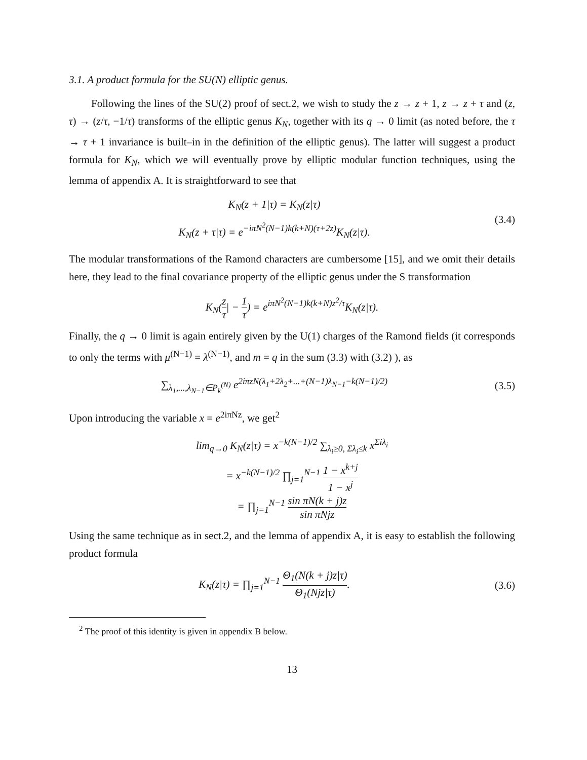3.1. A product formula for the SU(N) elliptic genus.
Following the lines of the SU(2) proof of sect.2, we wish to study the z → z + 1, z → z + τ and (z, τ) → (z/τ, −1/τ) transforms of the elliptic genus K<sub>N</sub>, together with its q → 0 limit (as noted before, the τ → τ + 1 invariance is built–in in the definition of the elliptic genus). The latter will suggest a product formula for K<sub>N</sub>, which we will eventually prove by elliptic modular function techniques, using the lemma of appendix A. It is straightforward to see that
K<sub>N</sub>(z + 1|τ) = K<sub>N</sub>(z|τ)
K<sub>N</sub>(z + τ|τ) = e<sup>−iπN<sup>2</sup>(N−1)k(k+N)(τ+2z)</sup>K<sub>N</sub>(z|τ).
(3.4)
The modular transformations of the Ramond characters are cumbersome [15], and we omit their details here, they lead to the final covariance property of the elliptic genus under the S transformation
K<sub>N</sub>(z τ| − 1 τ) = e<sup>iπN<sup>2</sup>(N−1)k(k+N)z<sup>2</sup>/τ</sup>K<sub>N</sub>(z|τ).
Finally, the q → 0 limit is again entirely given by the U(1) charges of the Ramond fields (it corresponds to only the terms with μ<sup>(N−1)</sup> = λ<sup>(N−1)</sup>, and m = q in the sum (3.3) with (3.2) ), as
∑<sub>λ<sub>1</sub>,...,λ<sub>N−1</sub>∈P<sub>k</sub><sup>(N)</sup></sub> e<sup>2iπzN(λ<sub>1</sub>+2λ<sub>2</sub>+...+(N−1)λ<sub>N−1</sub>−k(N−1)/2)</sup>
(3.5)
Upon introducing the variable x = e<sup>2iπNz</sup>, we get<sup>2</sup>
lim<sub>q→0</sub> K<sub>N</sub>(z|τ) = x<sup>−k(N−1)/2</sup> ∑<sub>λ<sub>i</sub>≥0, Σλ<sub>i</sub>≤k</sub> x<sup>Σiλ<sub>i</sub></sup>
= x<sup>−k(N−1)/2</sup> ∏<sub>j=1</sub><sup>N−1</sup> 1 − x<sup>k+j</sup> 1 − x<sup>j</sup>
= ∏<sub>j=1</sub><sup>N−1</sup> sin πN(k + j)z sin πNjz
Using the same technique as in sect.2, and the lemma of appendix A, it is easy to establish the following product formula
K<sub>N</sub>(z|τ) = ∏<sub>j=1</sub><sup>N−1</sup> Θ<sub>1</sub>(N(k + j)z|τ) Θ<sub>1</sub>(Njz|τ).
(3.6)
<sup>2</sup> The proof of this identity is given in appendix B below.
13